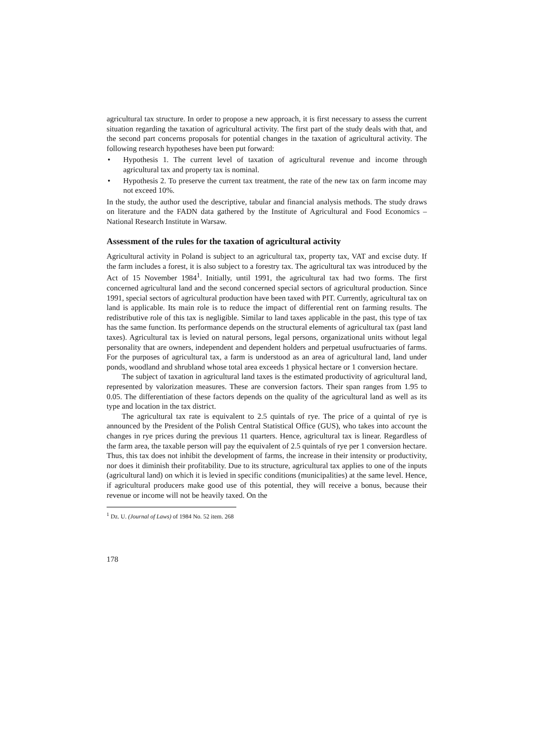agricultural tax structure. In order to propose a new approach, it is first necessary to assess the current situation regarding the taxation of agricultural activity. The first part of the study deals with that, and the second part concerns proposals for potential changes in the taxation of agricultural activity. The following research hypotheses have been put forward:
• Hypothesis 1. The current level of taxation of agricultural revenue and income through agricultural tax and property tax is nominal.
• Hypothesis 2. To preserve the current tax treatment, the rate of the new tax on farm income may not exceed 10%.
In the study, the author used the descriptive, tabular and financial analysis methods. The study draws on literature and the FADN data gathered by the Institute of Agricultural and Food Economics – National Research Institute in Warsaw.
Assessment of the rules for the taxation of agricultural activity
Agricultural activity in Poland is subject to an agricultural tax, property tax, VAT and excise duty. If the farm includes a forest, it is also subject to a forestry tax. The agricultural tax was introduced by the Act of 15 November 1984<sup>1</sup>. Initially, until 1991, the agricultural tax had two forms. The first concerned agricultural land and the second concerned special sectors of agricultural production. Since 1991, special sectors of agricultural production have been taxed with PIT. Currently, agricultural tax on land is applicable. Its main role is to reduce the impact of differential rent on farming results. The redistributive role of this tax is negligible. Similar to land taxes applicable in the past, this type of tax has the same function. Its performance depends on the structural elements of agricultural tax (past land taxes). Agricultural tax is levied on natural persons, legal persons, organizational units without legal personality that are owners, independent and dependent holders and perpetual usufructuaries of farms. For the purposes of agricultural tax, a farm is understood as an area of agricultural land, land under ponds, woodland and shrubland whose total area exceeds 1 physical hectare or 1 conversion hectare.
The subject of taxation in agricultural land taxes is the estimated productivity of agricultural land, represented by valorization measures. These are conversion factors. Their span ranges from 1.95 to 0.05. The differentiation of these factors depends on the quality of the agricultural land as well as its type and location in the tax district.
The agricultural tax rate is equivalent to 2.5 quintals of rye. The price of a quintal of rye is announced by the President of the Polish Central Statistical Office (GUS), who takes into account the changes in rye prices during the previous 11 quarters. Hence, agricultural tax is linear. Regardless of the farm area, the taxable person will pay the equivalent of 2.5 quintals of rye per 1 conversion hectare. Thus, this tax does not inhibit the development of farms, the increase in their intensity or productivity, nor does it diminish their profitability. Due to its structure, agricultural tax applies to one of the inputs (agricultural land) on which it is levied in specific conditions (municipalities) at the same level. Hence, if agricultural producers make good use of this potential, they will receive a bonus, because their revenue or income will not be heavily taxed. On the
<sup>1</sup> Dz. U. (Journal of Laws) of 1984 No. 52 item. 268
178